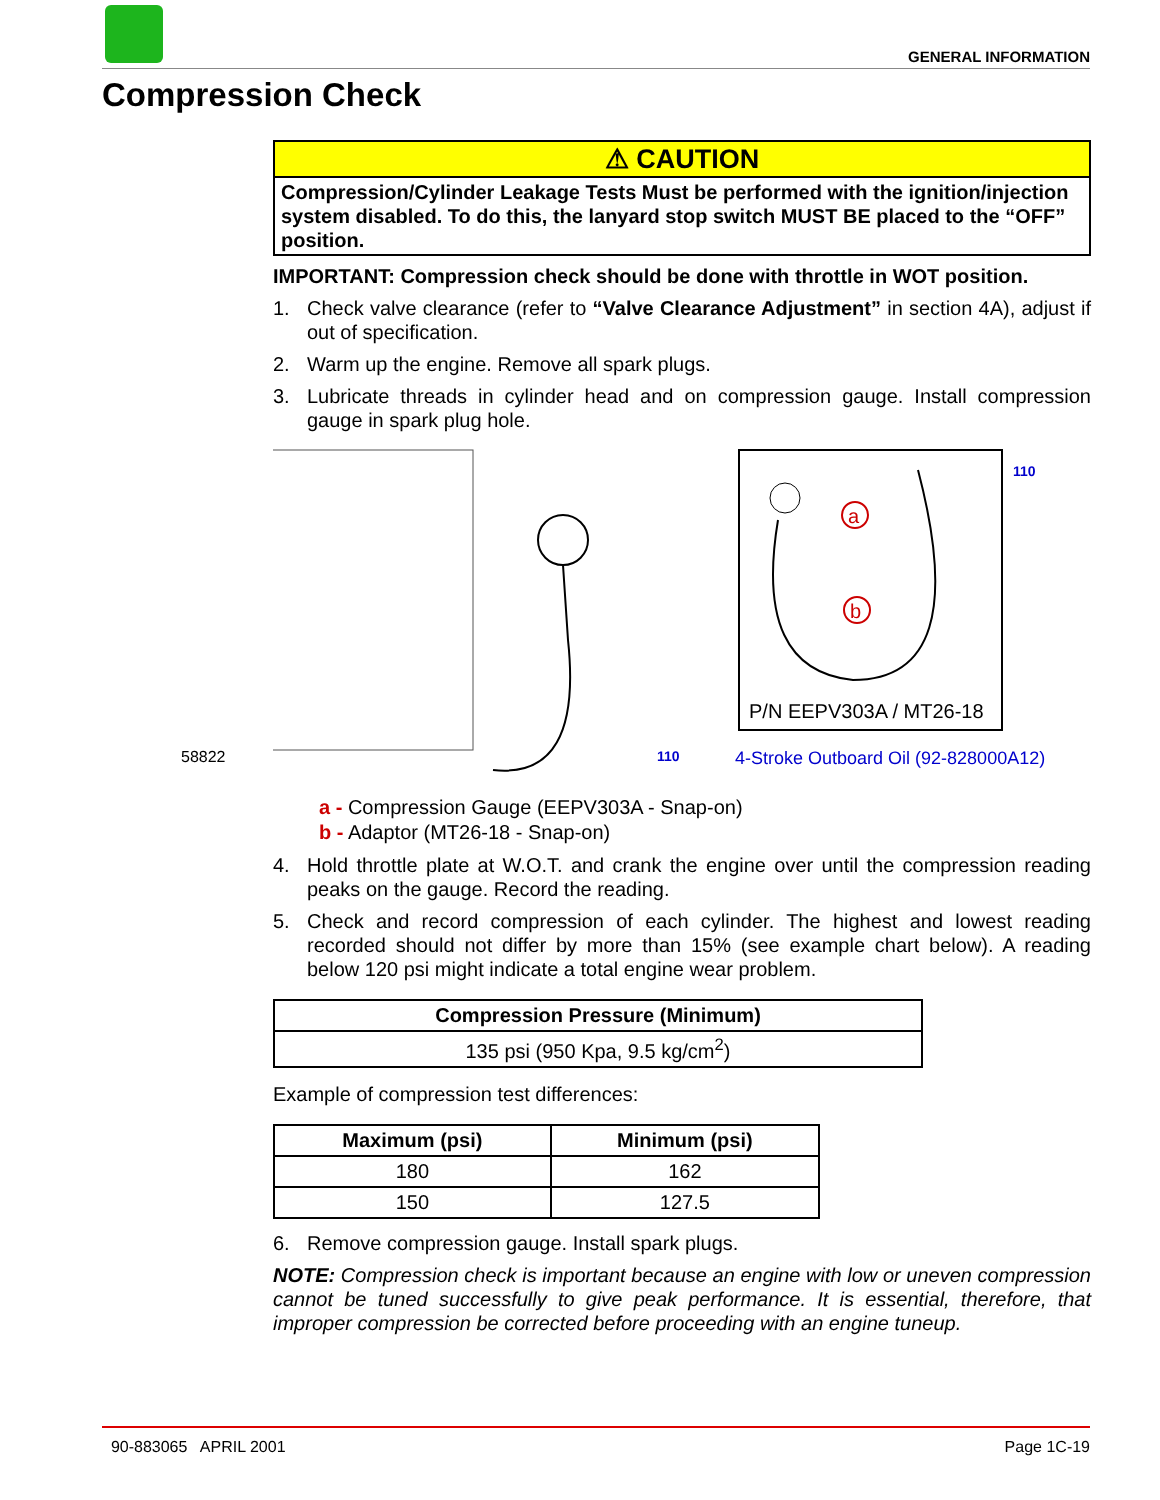GENERAL INFORMATION
Compression Check
⚠ CAUTION
Compression/Cylinder Leakage Tests Must be performed with the ignition/injection system disabled. To do this, the lanyard stop switch MUST BE placed to the “OFF” position.
IMPORTANT: Compression check should be done with throttle in WOT position.
1. Check valve clearance (refer to “Valve Clearance Adjustment” in section 4A), adjust if out of specification.
2. Warm up the engine. Remove all spark plugs.
3. Lubricate threads in cylinder head and on compression gauge. Install compression gauge in spark plug hole.
a
b
P/N EEPV303A / MT26-18
110
58822 110
4-Stroke Outboard Oil (92-828000A12)
a - Compression Gauge (EEPV303A - Snap-on)
b - Adaptor (MT26-18 - Snap-on)
4. Hold throttle plate at W.O.T. and crank the engine over until the compression reading peaks on the gauge. Record the reading.
5. Check and record compression of each cylinder. The highest and lowest reading recorded should not differ by more than 15% (see example chart below). A reading below 120 psi might indicate a total engine wear problem.
| Compression Pressure (Minimum) |
| --- |
| 135 psi (950 Kpa, 9.5 kg/cm<sup>2</sup>) |
Example of compression test differences:
| Maximum (psi) | Minimum (psi) |
| --- | --- |
| 180 | 162 |
| 150 | 127.5 |
6. Remove compression gauge. Install spark plugs.
NOTE: Compression check is important because an engine with low or uneven compression cannot be tuned successfully to give peak performance. It is essential, therefore, that improper compression be corrected before proceeding with an engine tuneup.
90-883065 APRIL 2001 Page 1C-19